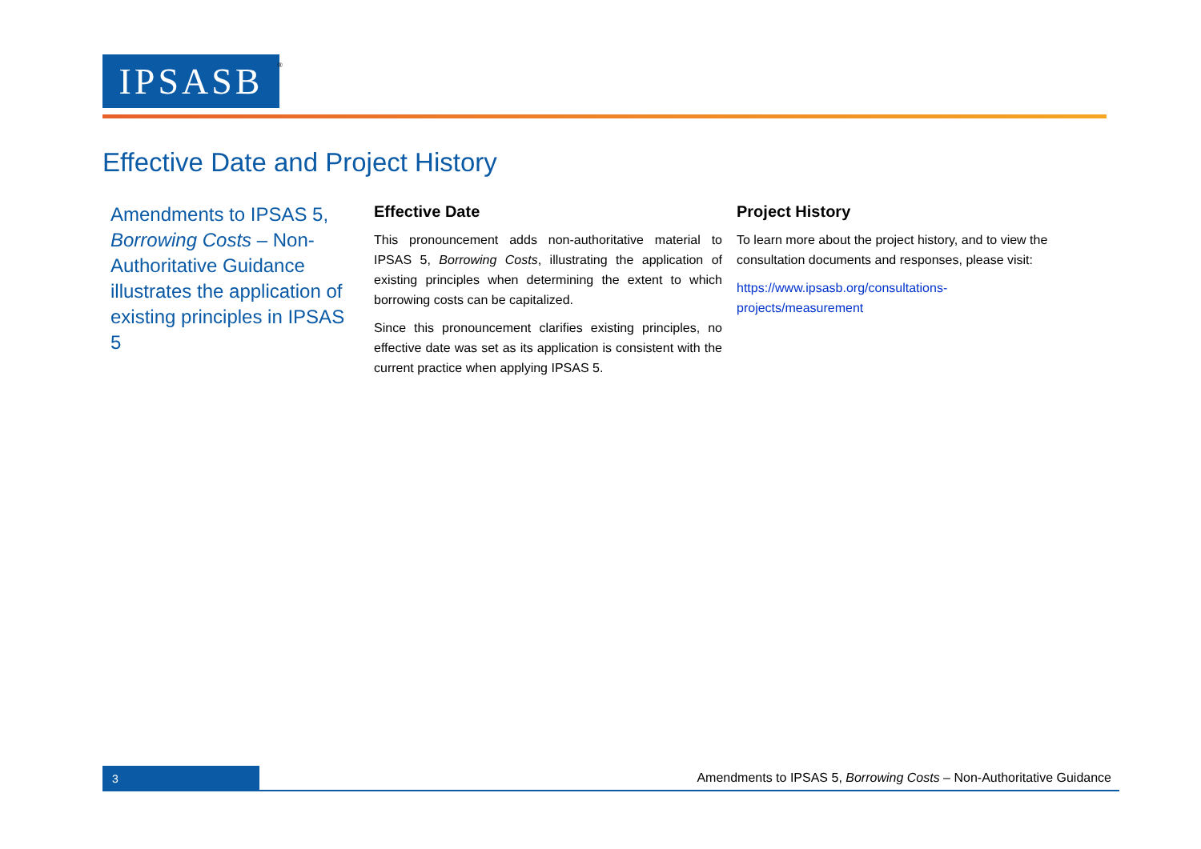IPSASB<sup>®</sup>
Effective Date and Project History
Amendments to IPSAS 5, Borrowing Costs – Non-Authoritative Guidance illustrates the application of existing principles in IPSAS 5
Effective Date
This pronouncement adds non-authoritative material to IPSAS 5, Borrowing Costs, illustrating the application of existing principles when determining the extent to which borrowing costs can be capitalized.
Since this pronouncement clarifies existing principles, no effective date was set as its application is consistent with the current practice when applying IPSAS 5.
Project History
To learn more about the project history, and to view the consultation documents and responses, please visit:
https://www.ipsasb.org/consultations-
projects/measurement
3
Amendments to IPSAS 5, Borrowing Costs – Non-Authoritative Guidance